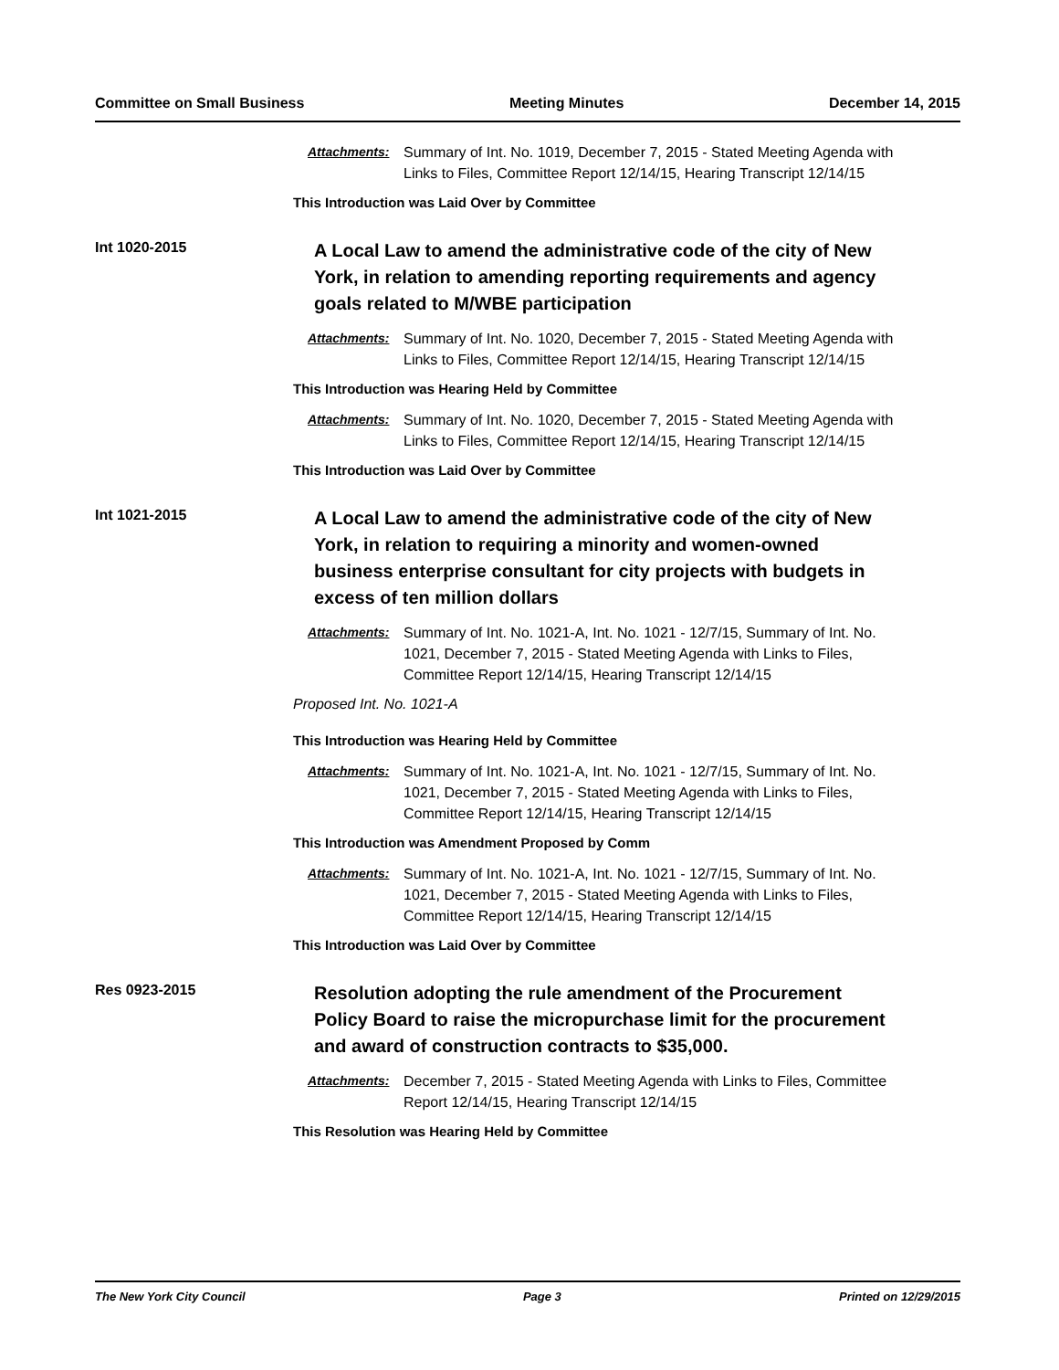Committee on Small Business Meeting Minutes December 14, 2015
Attachments: Summary of Int. No. 1019, December 7, 2015 - Stated Meeting Agenda with Links to Files, Committee Report 12/14/15, Hearing Transcript 12/14/15
This Introduction was Laid Over by Committee
Int 1020-2015
A Local Law to amend the administrative code of the city of New York, in relation to amending reporting requirements and agency goals related to M/WBE participation
Attachments: Summary of Int. No. 1020, December 7, 2015 - Stated Meeting Agenda with Links to Files, Committee Report 12/14/15, Hearing Transcript 12/14/15
This Introduction was Hearing Held by Committee
Attachments: Summary of Int. No. 1020, December 7, 2015 - Stated Meeting Agenda with Links to Files, Committee Report 12/14/15, Hearing Transcript 12/14/15
This Introduction was Laid Over by Committee
Int 1021-2015
A Local Law to amend the administrative code of the city of New York, in relation to requiring a minority and women-owned business enterprise consultant for city projects with budgets in excess of ten million dollars
Attachments: Summary of Int. No. 1021-A, Int. No. 1021 - 12/7/15, Summary of Int. No. 1021, December 7, 2015 - Stated Meeting Agenda with Links to Files, Committee Report 12/14/15, Hearing Transcript 12/14/15
Proposed Int. No. 1021-A
This Introduction was Hearing Held by Committee
Attachments: Summary of Int. No. 1021-A, Int. No. 1021 - 12/7/15, Summary of Int. No. 1021, December 7, 2015 - Stated Meeting Agenda with Links to Files, Committee Report 12/14/15, Hearing Transcript 12/14/15
This Introduction was Amendment Proposed by Comm
Attachments: Summary of Int. No. 1021-A, Int. No. 1021 - 12/7/15, Summary of Int. No. 1021, December 7, 2015 - Stated Meeting Agenda with Links to Files, Committee Report 12/14/15, Hearing Transcript 12/14/15
This Introduction was Laid Over by Committee
Res 0923-2015
Resolution adopting the rule amendment of the Procurement Policy Board to raise the micropurchase limit for the procurement and award of construction contracts to $35,000.
Attachments: December 7, 2015 - Stated Meeting Agenda with Links to Files, Committee Report 12/14/15, Hearing Transcript 12/14/15
This Resolution was Hearing Held by Committee
The New York City Council Page 3 Printed on 12/29/2015